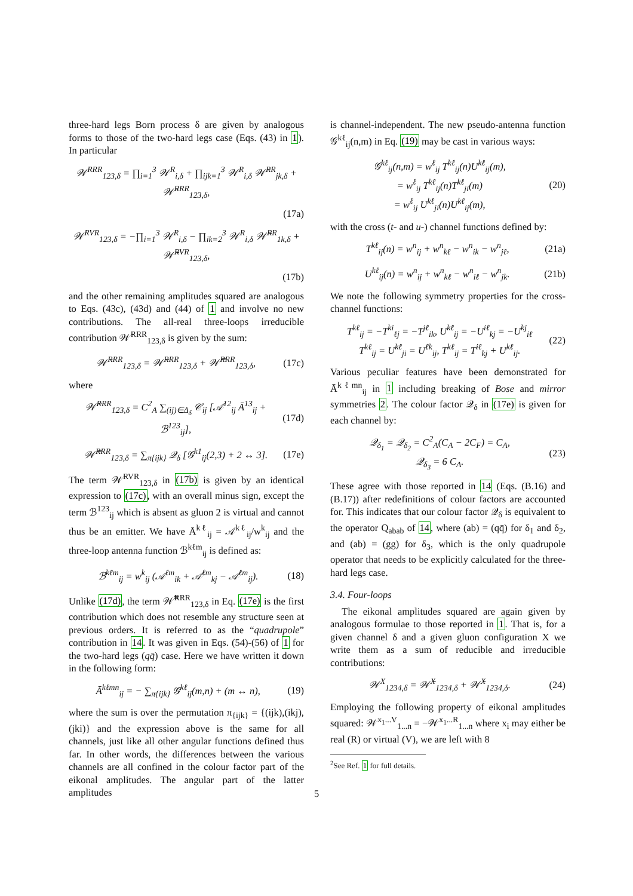three-hard legs Born process δ are given by analogous forms to those of the two-hard legs case (Eqs. (43) in 1). In particular
𝒲<sup>RRR</sup><sub>123,δ</sub> = ∏<sub>i=1</sub><sup>3</sup> 𝒲<sup>R</sup><sub>i,δ</sub> + ∏<sub>ijk=1</sub><sup>3</sup> 𝒲<sup>R</sup><sub>i,δ</sub> 𝒲̄<sup>RR</sup><sub>jk,δ</sub> + 𝒲̄<sup>RRR</sup><sub>123,δ</sub>,
(17a)
𝒲<sup>RVR</sup><sub>123,δ</sub> = −∏<sub>i=1</sub><sup>3</sup> 𝒲<sup>R</sup><sub>i,δ</sub> − ∏<sub>ik=2</sub><sup>3</sup> 𝒲<sup>R</sup><sub>i,δ</sub> 𝒲̄<sup>RR</sup><sub>1k,δ</sub> + 𝒲̄<sup>RVR</sup><sub>123,δ</sub>,
(17b)
and the other remaining amplitudes squared are analogous to Eqs. (43c), (43d) and (44) of 1 and involve no new contributions. The all-real three-loops irreducible contribution 𝒲̄<sup>RRR</sup><sub>123,δ</sub> is given by the sum:
𝒲̄<sup>RRR</sup><sub>123,δ</sub> = 𝒲̃<sup>RRR</sup><sub>123,δ</sub> + 𝒲̿<sup>RRR</sup><sub>123,δ</sub>,
(17c)
where
𝒲̃<sup>RRR</sup><sub>123,δ</sub> = C<sup>2</sup><sub>A</sub> ∑<sub>(ij)∈Δ<sub>δ</sub></sub> 𝒞<sub>ij</sub> [𝒜<sup>12</sup><sub>ij</sub> Ā<sup>13</sup><sub>ij</sub> + ℬ<sup>123</sup><sub>ij</sub>],
(17d)
𝒲̿<sup>RRR</sup><sub>123,δ</sub> = ∑<sub>π{ijk}</sub> 𝒬<sub>δ</sub> [𝒢<sup>k1</sup><sub>ij</sub>(2,3) + 2 ↔ 3].
(17e)
The term 𝒲̄<sup>RVR</sup><sub>123,δ</sub> in (17b) is given by an identical expression to (17c), with an overall minus sign, except the term ℬ<sup>123</sup><sub>ij</sub> which is absent as gluon 2 is virtual and cannot thus be an emitter. We have Ā<sup>kℓ</sup><sub>ij</sub> = 𝒜<sup>kℓ</sup><sub>ij</sub>/w<sup>k</sup><sub>ij</sub> and the three-loop antenna function ℬ<sup>kℓm</sup><sub>ij</sub> is defined as:
ℬ<sup>kℓm</sup><sub>ij</sub> = w<sup>k</sup><sub>ij</sub> (𝒜<sup>ℓm</sup><sub>ik</sub> + 𝒜<sup>ℓm</sup><sub>kj</sub> − 𝒜<sup>ℓm</sup><sub>ij</sub>).
(18)
Unlike (17d), the term 𝒲̿<sup>RRR</sup><sub>123,δ</sub> in Eq. (17e) is the first contribution which does not resemble any structure seen at previous orders. It is referred to as the “quadrupole” contribution in 14. It was given in Eqs. (54)-(56) of 1 for the two-hard legs (qq̄) case. Here we have written it down in the following form:
Ā<sup>kℓmn</sup><sub>ij</sub> = − ∑<sub>π{ijk}</sub> 𝒢<sup>kℓ</sup><sub>ij</sub>(m,n) + (m ↔ n),
(19)
where the sum is over the permutation π<sub>{ijk}</sub> = {(ijk),(ikj),(jki)} and the expression above is the same for all channels, just like all other angular functions defined thus far. In other words, the differences between the various channels are all confined in the colour factor part of the eikonal amplitudes. The angular part of the latter amplitudes
is channel-independent. The new pseudo-antenna function 𝒢<sup>kℓ</sup><sub>ij</sub>(n,m) in Eq. (19) may be cast in various ways:
𝒢<sup>kℓ</sup><sub>ij</sub>(n,m) = w<sup>ℓ</sup><sub>ij</sub> T<sup>kℓ</sup><sub>ij</sub>(n)U<sup>kℓ</sup><sub>ij</sub>(m),
= w<sup>ℓ</sup><sub>ij</sub> T<sup>kℓ</sup><sub>ij</sub>(n)T<sup>kℓ</sup><sub>ji</sub>(m)
= w<sup>ℓ</sup><sub>ij</sub> U<sup>kℓ</sup><sub>ji</sub>(n)U<sup>kℓ</sup><sub>ij</sub>(m),
(20)
with the cross (t- and u-) channel functions defined by:
T<sup>kℓ</sup><sub>ij</sub>(n) = w<sup>n</sup><sub>ij</sub> + w<sup>n</sup><sub>kℓ</sub> − w<sup>n</sup><sub>ik</sub> − w<sup>n</sup><sub>jℓ</sub>,
(21a)
U<sup>kℓ</sup><sub>ij</sub>(n) = w<sup>n</sup><sub>ij</sub> + w<sup>n</sup><sub>kℓ</sub> − w<sup>n</sup><sub>iℓ</sub> − w<sup>n</sup><sub>jk</sub>.
(21b)
We note the following symmetry properties for the cross-channel functions:
T<sup>kℓ</sup><sub>ij</sub> = −T<sup>ki</sup><sub>ℓj</sub> = −T<sup>jℓ</sup><sub>ik</sub>, U<sup>kℓ</sup><sub>ij</sub> = −U<sup>iℓ</sup><sub>kj</sub> = −U<sup>kj</sup><sub>iℓ</sub>
T<sup>kℓ</sup><sub>ij</sub> = U<sup>kℓ</sup><sub>ji</sub> = U<sup>ℓk</sup><sub>ij</sub>, T<sup>kℓ</sup><sub>ij</sub> = T<sup>iℓ</sup><sub>kj</sub> + U<sup>kℓ</sup><sub>ij</sub>.
(22)
Various peculiar features have been demonstrated for Ā<sup>kℓmn</sup><sub>ij</sub> in 1 including breaking of Bose and mirror symmetries 2. The colour factor 𝒬<sub>δ</sub> in (17e) is given for each channel by:
𝒬<sub>δ<sub>1</sub></sub> = 𝒬<sub>δ<sub>2</sub></sub> = C<sup>2</sup><sub>A</sub>(C<sub>A</sub> − 2C<sub>F</sub>) = C<sub>A</sub>,
𝒬<sub>δ<sub>3</sub></sub> = 6 C<sub>A</sub>.
(23)
These agree with those reported in 14 (Eqs. (B.16) and (B.17)) after redefinitions of colour factors are accounted for. This indicates that our colour factor 𝒬<sub>δ</sub> is equivalent to the operator Q<sub>abab</sub> of 14, where (ab) = (qq̄) for δ<sub>1</sub> and δ<sub>2</sub>, and (ab) = (gg) for δ<sub>3</sub>, which is the only quadrupole operator that needs to be explicitly calculated for the three-hard legs case.
3.4. Four-loops
The eikonal amplitudes squared are again given by analogous formulae to those reported in 1. That is, for a given channel δ and a given gluon configuration X we write them as a sum of reducible and irreducible contributions:
𝒲<sup>X</sup><sub>1234,δ</sub> = 𝒲̃<sup>X</sup><sub>1234,δ</sub> + 𝒲̄<sup>X</sup><sub>1234,δ</sub>.
(24)
Employing the following property of eikonal amplitudes squared: 𝒲<sup>x<sub>1</sub>...V</sup><sub>1...n</sub> = −𝒲<sup>x<sub>1</sub>...R</sup><sub>1...n</sub> where x<sub>i</sub> may either be real (R) or virtual (V), we are left with 8
<sup>2</sup> See Ref. 1 for full details.
5